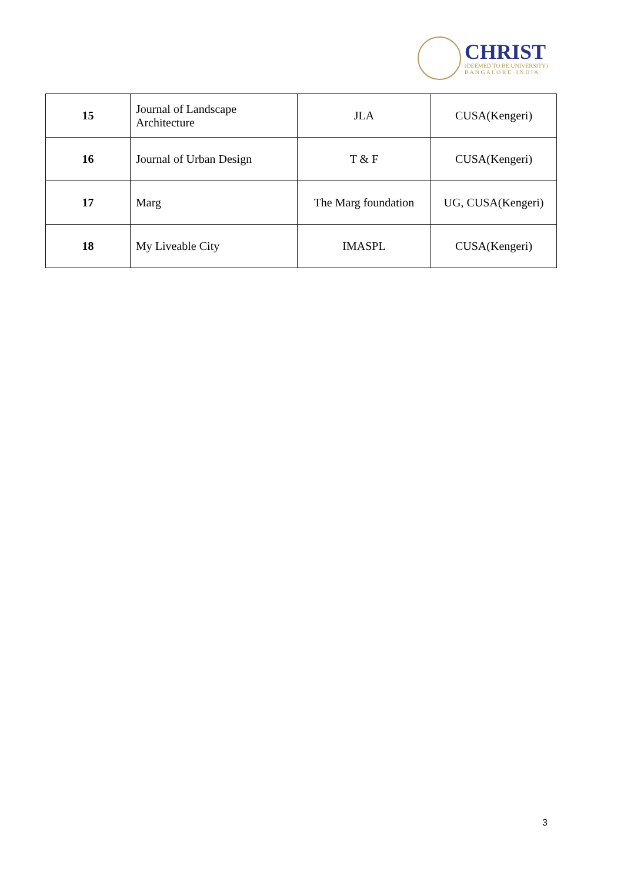CHRIST
(DEEMED TO BE UNIVERSITY)
B A N G A L O R E · I N D I A
| 15 | Journal of Landscape Architecture | JLA | CUSA(Kengeri) |
| 16 | Journal of Urban Design | T & F | CUSA(Kengeri) |
| 17 | Marg | The Marg foundation | UG, CUSA(Kengeri) |
| 18 | My Liveable City | IMASPL | CUSA(Kengeri) |
3